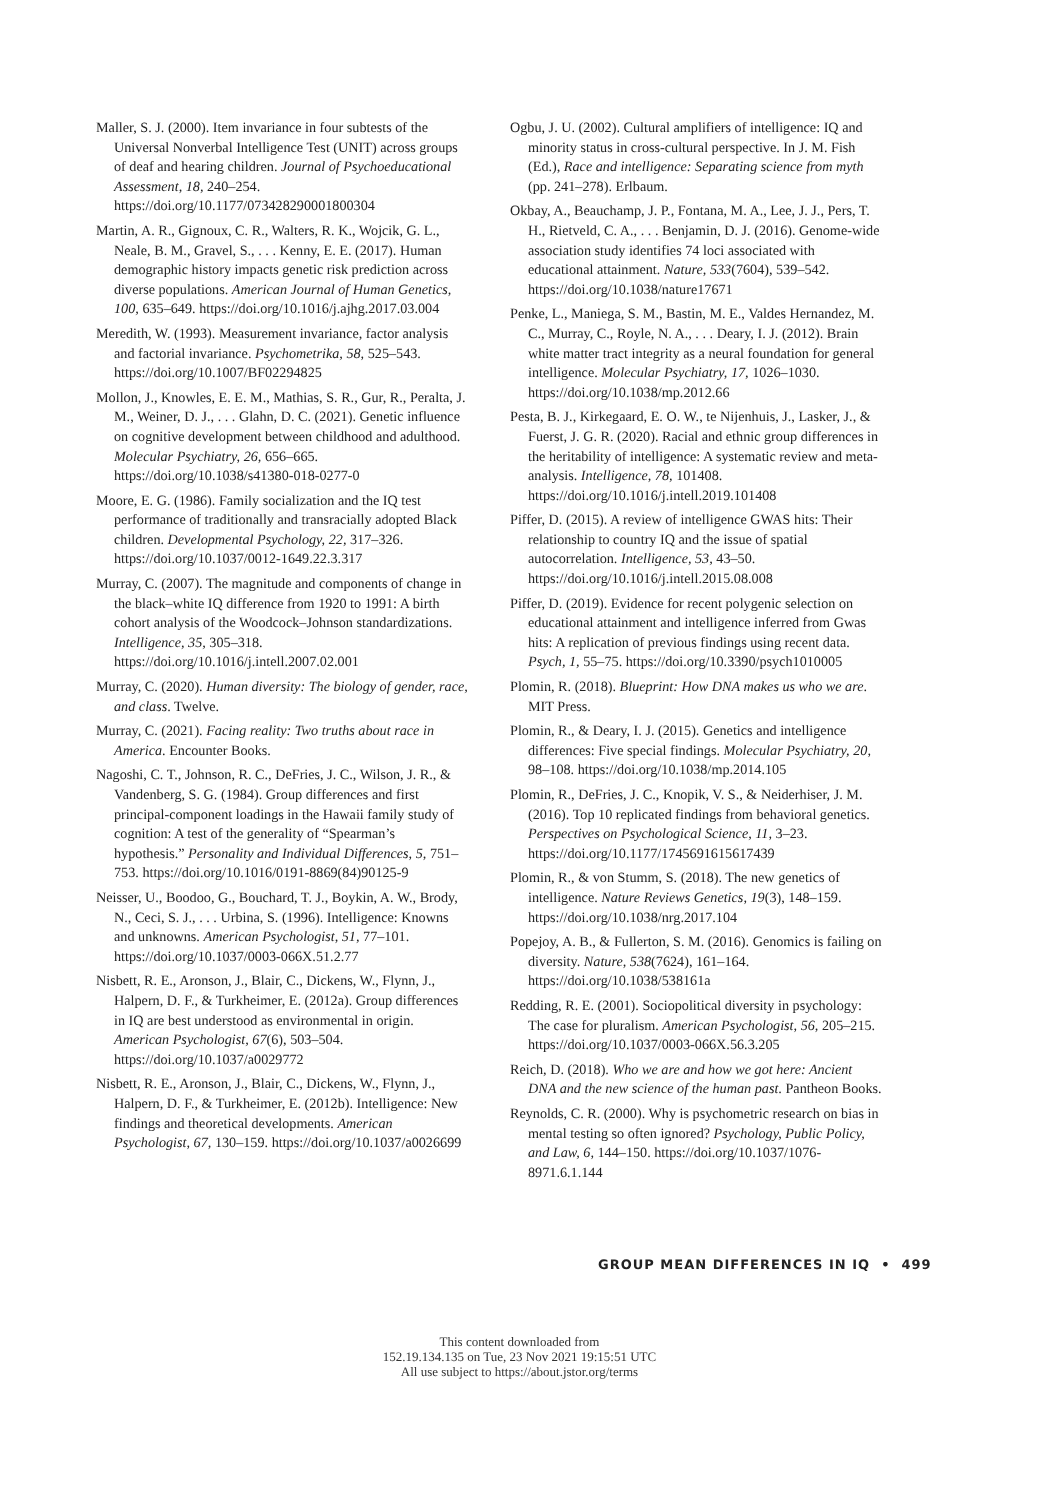Maller, S. J. (2000). Item invariance in four subtests of the Universal Nonverbal Intelligence Test (UNIT) across groups of deaf and hearing children. Journal of Psychoeducational Assessment, 18, 240–254. https://doi.org/10.1177/073428290001800304
Martin, A. R., Gignoux, C. R., Walters, R. K., Wojcik, G. L., Neale, B. M., Gravel, S., . . . Kenny, E. E. (2017). Human demographic history impacts genetic risk prediction across diverse populations. American Journal of Human Genetics, 100, 635–649. https://doi.org/10.1016/j.ajhg.2017.03.004
Meredith, W. (1993). Measurement invariance, factor analysis and factorial invariance. Psychometrika, 58, 525–543. https://doi.org/10.1007/BF02294825
Mollon, J., Knowles, E. E. M., Mathias, S. R., Gur, R., Peralta, J. M., Weiner, D. J., . . . Glahn, D. C. (2021). Genetic influence on cognitive development between childhood and adulthood. Molecular Psychiatry, 26, 656–665. https://doi.org/10.1038/s41380-018-0277-0
Moore, E. G. (1986). Family socialization and the IQ test performance of traditionally and transracially adopted Black children. Developmental Psychology, 22, 317–326. https://doi.org/10.1037/0012-1649.22.3.317
Murray, C. (2007). The magnitude and components of change in the black–white IQ difference from 1920 to 1991: A birth cohort analysis of the Woodcock–Johnson standardizations. Intelligence, 35, 305–318. https://doi.org/10.1016/j.intell.2007.02.001
Murray, C. (2020). Human diversity: The biology of gender, race, and class. Twelve.
Murray, C. (2021). Facing reality: Two truths about race in America. Encounter Books.
Nagoshi, C. T., Johnson, R. C., DeFries, J. C., Wilson, J. R., & Vandenberg, S. G. (1984). Group differences and first principal-component loadings in the Hawaii family study of cognition: A test of the generality of “Spearman’s hypothesis.” Personality and Individual Differences, 5, 751–753. https://doi.org/10.1016/0191-8869(84)90125-9
Neisser, U., Boodoo, G., Bouchard, T. J., Boykin, A. W., Brody, N., Ceci, S. J., . . . Urbina, S. (1996). Intelligence: Knowns and unknowns. American Psychologist, 51, 77–101. https://doi.org/10.1037/0003-066X.51.2.77
Nisbett, R. E., Aronson, J., Blair, C., Dickens, W., Flynn, J., Halpern, D. F., & Turkheimer, E. (2012a). Group differences in IQ are best understood as environmental in origin. American Psychologist, 67(6), 503–504. https://doi.org/10.1037/a0029772
Nisbett, R. E., Aronson, J., Blair, C., Dickens, W., Flynn, J., Halpern, D. F., & Turkheimer, E. (2012b). Intelligence: New findings and theoretical developments. American Psychologist, 67, 130–159. https://doi.org/10.1037/a0026699
Ogbu, J. U. (2002). Cultural amplifiers of intelligence: IQ and minority status in cross-cultural perspective. In J. M. Fish (Ed.), Race and intelligence: Separating science from myth (pp. 241–278). Erlbaum.
Okbay, A., Beauchamp, J. P., Fontana, M. A., Lee, J. J., Pers, T. H., Rietveld, C. A., . . . Benjamin, D. J. (2016). Genome-wide association study identifies 74 loci associated with educational attainment. Nature, 533(7604), 539–542. https://doi.org/10.1038/nature17671
Penke, L., Maniega, S. M., Bastin, M. E., Valdes Hernandez, M. C., Murray, C., Royle, N. A., . . . Deary, I. J. (2012). Brain white matter tract integrity as a neural foundation for general intelligence. Molecular Psychiatry, 17, 1026–1030. https://doi.org/10.1038/mp.2012.66
Pesta, B. J., Kirkegaard, E. O. W., te Nijenhuis, J., Lasker, J., & Fuerst, J. G. R. (2020). Racial and ethnic group differences in the heritability of intelligence: A systematic review and meta-analysis. Intelligence, 78, 101408. https://doi.org/10.1016/j.intell.2019.101408
Piffer, D. (2015). A review of intelligence GWAS hits: Their relationship to country IQ and the issue of spatial autocorrelation. Intelligence, 53, 43–50. https://doi.org/10.1016/j.intell.2015.08.008
Piffer, D. (2019). Evidence for recent polygenic selection on educational attainment and intelligence inferred from Gwas hits: A replication of previous findings using recent data. Psych, 1, 55–75. https://doi.org/10.3390/psych1010005
Plomin, R. (2018). Blueprint: How DNA makes us who we are. MIT Press.
Plomin, R., & Deary, I. J. (2015). Genetics and intelligence differences: Five special findings. Molecular Psychiatry, 20, 98–108. https://doi.org/10.1038/mp.2014.105
Plomin, R., DeFries, J. C., Knopik, V. S., & Neiderhiser, J. M. (2016). Top 10 replicated findings from behavioral genetics. Perspectives on Psychological Science, 11, 3–23. https://doi.org/10.1177/1745691615617439
Plomin, R., & von Stumm, S. (2018). The new genetics of intelligence. Nature Reviews Genetics, 19(3), 148–159. https://doi.org/10.1038/nrg.2017.104
Popejoy, A. B., & Fullerton, S. M. (2016). Genomics is failing on diversity. Nature, 538(7624), 161–164. https://doi.org/10.1038/538161a
Redding, R. E. (2001). Sociopolitical diversity in psychology: The case for pluralism. American Psychologist, 56, 205–215. https://doi.org/10.1037/0003-066X.56.3.205
Reich, D. (2018). Who we are and how we got here: Ancient DNA and the new science of the human past. Pantheon Books.
Reynolds, C. R. (2000). Why is psychometric research on bias in mental testing so often ignored? Psychology, Public Policy, and Law, 6, 144–150. https://doi.org/10.1037/1076-8971.6.1.144
GROUP MEAN DIFFERENCES IN IQ • 499
This content downloaded from
152.19.134.135 on Tue, 23 Nov 2021 19:15:51 UTC
All use subject to https://about.jstor.org/terms